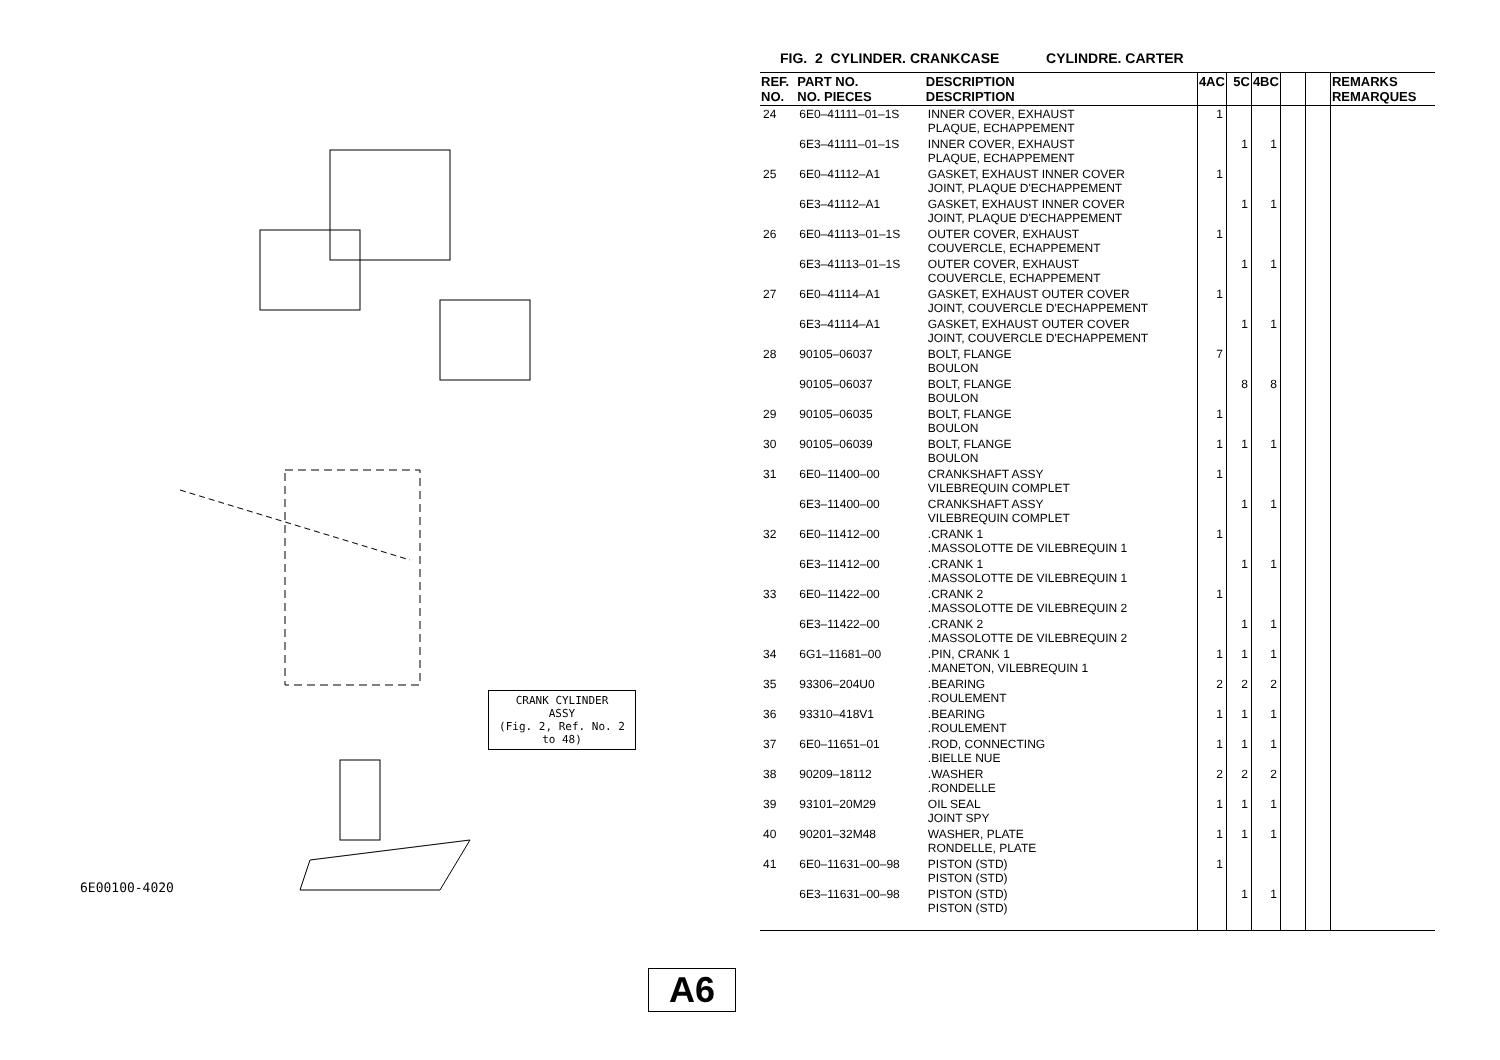6E00100-4020
CRANK CYLINDER
ASSY
(Fig. 2, Ref. No. 2 to 48)
FIG. 2 CYLINDER. CRANKCASE CYLINDRE. CARTER
| REF. NO. | PART NO. NO. PIECES | DESCRIPTION DESCRIPTION | 4AC | 5C | 4BC | | | REMARKS REMARQUES |
| --- | --- | --- | --- | --- | --- | --- | --- | --- |
| 24 | 6E0–41111–01–1S | INNER COVER, EXHAUST PLAQUE, ECHAPPEMENT | 1 | | | | | |
| | 6E3–41111–01–1S | INNER COVER, EXHAUST PLAQUE, ECHAPPEMENT | | 1 | 1 | | | |
| 25 | 6E0–41112–A1 | GASKET, EXHAUST INNER COVER JOINT, PLAQUE D'ECHAPPEMENT | 1 | | | | | |
| | 6E3–41112–A1 | GASKET, EXHAUST INNER COVER JOINT, PLAQUE D'ECHAPPEMENT | | 1 | 1 | | | |
| 26 | 6E0–41113–01–1S | OUTER COVER, EXHAUST COUVERCLE, ECHAPPEMENT | 1 | | | | | |
| | 6E3–41113–01–1S | OUTER COVER, EXHAUST COUVERCLE, ECHAPPEMENT | | 1 | 1 | | | |
| 27 | 6E0–41114–A1 | GASKET, EXHAUST OUTER COVER JOINT, COUVERCLE D'ECHAPPEMENT | 1 | | | | | |
| | 6E3–41114–A1 | GASKET, EXHAUST OUTER COVER JOINT, COUVERCLE D'ECHAPPEMENT | | 1 | 1 | | | |
| 28 | 90105–06037 | BOLT, FLANGE BOULON | 7 | | | | | |
| | 90105–06037 | BOLT, FLANGE BOULON | | 8 | 8 | | | |
| 29 | 90105–06035 | BOLT, FLANGE BOULON | 1 | | | | | |
| 30 | 90105–06039 | BOLT, FLANGE BOULON | 1 | 1 | 1 | | | |
| 31 | 6E0–11400–00 | CRANKSHAFT ASSY VILEBREQUIN COMPLET | 1 | | | | | |
| | 6E3–11400–00 | CRANKSHAFT ASSY VILEBREQUIN COMPLET | | 1 | 1 | | | |
| 32 | 6E0–11412–00 | .CRANK 1 .MASSOLOTTE DE VILEBREQUIN 1 | 1 | | | | | |
| | 6E3–11412–00 | .CRANK 1 .MASSOLOTTE DE VILEBREQUIN 1 | | 1 | 1 | | | |
| 33 | 6E0–11422–00 | .CRANK 2 .MASSOLOTTE DE VILEBREQUIN 2 | 1 | | | | | |
| | 6E3–11422–00 | .CRANK 2 .MASSOLOTTE DE VILEBREQUIN 2 | | 1 | 1 | | | |
| 34 | 6G1–11681–00 | .PIN, CRANK 1 .MANETON, VILEBREQUIN 1 | 1 | 1 | 1 | | | |
| 35 | 93306–204U0 | .BEARING .ROULEMENT | 2 | 2 | 2 | | | |
| 36 | 93310–418V1 | .BEARING .ROULEMENT | 1 | 1 | 1 | | | |
| 37 | 6E0–11651–01 | .ROD, CONNECTING .BIELLE NUE | 1 | 1 | 1 | | | |
| 38 | 90209–18112 | .WASHER .RONDELLE | 2 | 2 | 2 | | | |
| 39 | 93101–20M29 | OIL SEAL JOINT SPY | 1 | 1 | 1 | | | |
| 40 | 90201–32M48 | WASHER, PLATE RONDELLE, PLATE | 1 | 1 | 1 | | | |
| 41 | 6E0–11631–00–98 | PISTON (STD) PISTON (STD) | 1 | | | | | |
| | 6E3–11631–00–98 | PISTON (STD) PISTON (STD) | | 1 | 1 | | | |
A6